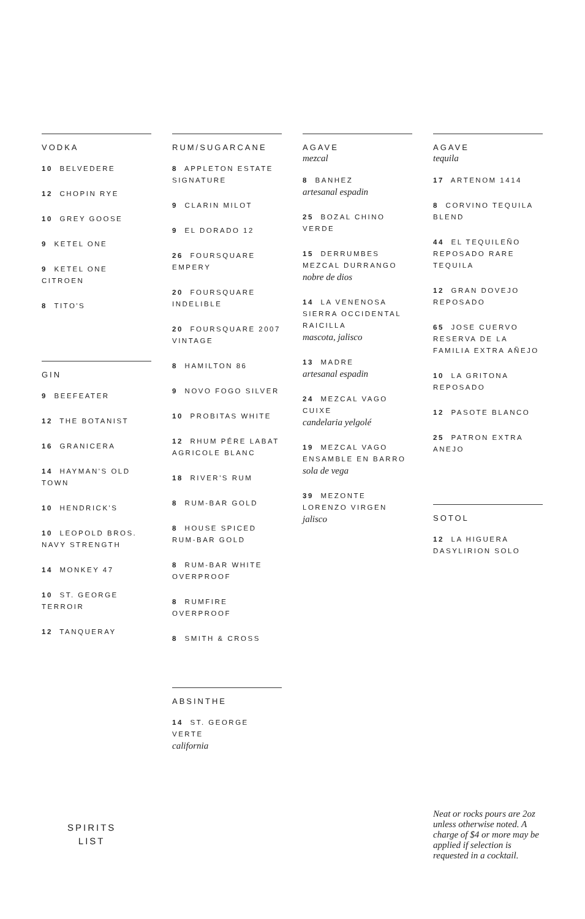VODKA
10 BELVEDERE
12 CHOPIN RYE
10 GREY GOOSE
9 KETEL ONE
9 KETEL ONE CITROEN
8 TITO'S
GIN
9 BEEFEATER
12 THE BOTANIST
16 GRANICERA
14 HAYMAN'S OLD TOWN
10 HENDRICK'S
10 LEOPOLD BROS. NAVY STRENGTH
14 MONKEY 47
10 ST. GEORGE TERROIR
12 TANQUERAY
RUM/SUGARCANE
8 APPLETON ESTATE SIGNATURE
9 CLARIN MILOT
9 EL DORADO 12
26 FOURSQUARE EMPERY
20 FOURSQUARE INDELIBLE
20 FOURSQUARE 2007 VINTAGE
8 HAMILTON 86
9 NOVO FOGO SILVER
10 PROBITAS WHITE
12 RHUM PÉRE LABAT AGRICOLE BLANC
18 RIVER'S RUM
8 RUM-BAR GOLD
8 HOUSE SPICED RUM-BAR GOLD
8 RUM-BAR WHITE OVERPROOF
8 RUMFIRE OVERPROOF
8 SMITH & CROSS
ABSINTHE
14 ST. GEORGE VERTE
california
AGAVE
mezcal
8 BANHEZ
artesanal espadin
25 BOZAL CHINO VERDE
15 DERRUMBES MEZCAL DURRANGO
nobre de dios
14 LA VENENOSA SIERRA OCCIDENTAL RAICILLA
mascota, jalisco
13 MADRE
artesanal espadin
24 MEZCAL VAGO CUIXE
candelaria yelgolé
19 MEZCAL VAGO ENSAMBLE EN BARRO
sola de vega
39 MEZONTE LORENZO VIRGEN
jalisco
AGAVE
tequila
17 ARTENOM 1414
8 CORVINO TEQUILA BLEND
44 EL TEQUILEÑO REPOSADO RARE TEQUILA
12 GRAN DOVEJO REPOSADO
65 JOSE CUERVO RESERVA DE LA FAMILIA EXTRA AÑEJO
10 LA GRITONA REPOSADO
12 PASOTE BLANCO
25 PATRON EXTRA ANEJO
SOTOL
12 LA HIGUERA DASYLIRION SOLO
SPIRITS
LIST
Neat or rocks pours are 2oz unless otherwise noted. A charge of $4 or more may be applied if selection is requested in a cocktail.